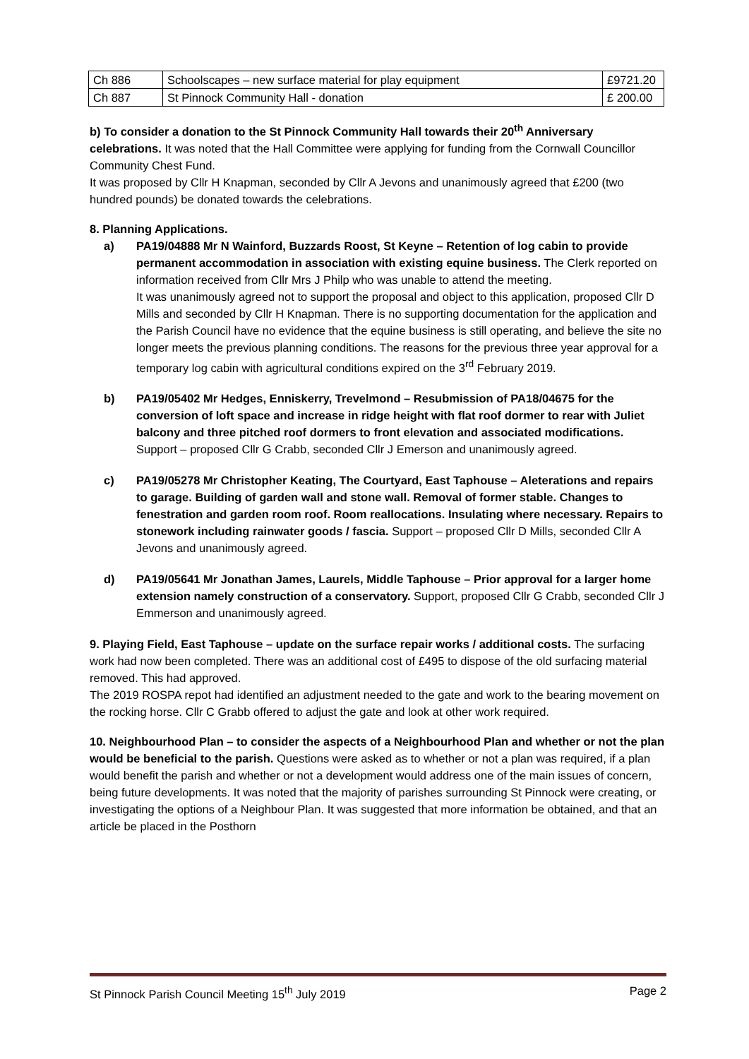| Ch 886 | Schoolscapes – new surface material for play equipment | £9721.20 |
| Ch 887 | St Pinnock Community Hall - donation | £ 200.00 |
b) To consider a donation to the St Pinnock Community Hall towards their 20<sup>th</sup> Anniversary celebrations. It was noted that the Hall Committee were applying for funding from the Cornwall Councillor Community Chest Fund.
It was proposed by Cllr H Knapman, seconded by Cllr A Jevons and unanimously agreed that £200 (two hundred pounds) be donated towards the celebrations.
8. Planning Applications.
a) PA19/04888 Mr N Wainford, Buzzards Roost, St Keyne – Retention of log cabin to provide permanent accommodation in association with existing equine business. The Clerk reported on information received from Cllr Mrs J Philp who was unable to attend the meeting.
It was unanimously agreed not to support the proposal and object to this application, proposed Cllr D Mills and seconded by Cllr H Knapman. There is no supporting documentation for the application and the Parish Council have no evidence that the equine business is still operating, and believe the site no longer meets the previous planning conditions. The reasons for the previous three year approval for a temporary log cabin with agricultural conditions expired on the 3<sup>rd</sup> February 2019.
b) PA19/05402 Mr Hedges, Enniskerry, Trevelmond – Resubmission of PA18/04675 for the conversion of loft space and increase in ridge height with flat roof dormer to rear with Juliet balcony and three pitched roof dormers to front elevation and associated modifications. Support – proposed Cllr G Crabb, seconded Cllr J Emerson and unanimously agreed.
c) PA19/05278 Mr Christopher Keating, The Courtyard, East Taphouse – Aleterations and repairs to garage. Building of garden wall and stone wall. Removal of former stable. Changes to fenestration and garden room roof. Room reallocations. Insulating where necessary. Repairs to stonework including rainwater goods / fascia. Support – proposed Cllr D Mills, seconded Cllr A Jevons and unanimously agreed.
d) PA19/05641 Mr Jonathan James, Laurels, Middle Taphouse – Prior approval for a larger home extension namely construction of a conservatory. Support, proposed Cllr G Crabb, seconded Cllr J Emmerson and unanimously agreed.
9. Playing Field, East Taphouse – update on the surface repair works / additional costs. The surfacing work had now been completed. There was an additional cost of £495 to dispose of the old surfacing material removed. This had approved.
The 2019 ROSPA repot had identified an adjustment needed to the gate and work to the bearing movement on the rocking horse. Cllr C Grabb offered to adjust the gate and look at other work required.
10. Neighbourhood Plan – to consider the aspects of a Neighbourhood Plan and whether or not the plan would be beneficial to the parish. Questions were asked as to whether or not a plan was required, if a plan would benefit the parish and whether or not a development would address one of the main issues of concern, being future developments. It was noted that the majority of parishes surrounding St Pinnock were creating, or investigating the options of a Neighbour Plan. It was suggested that more information be obtained, and that an article be placed in the Posthorn
St Pinnock Parish Council Meeting 15<sup>th</sup> July 2019 Page 2